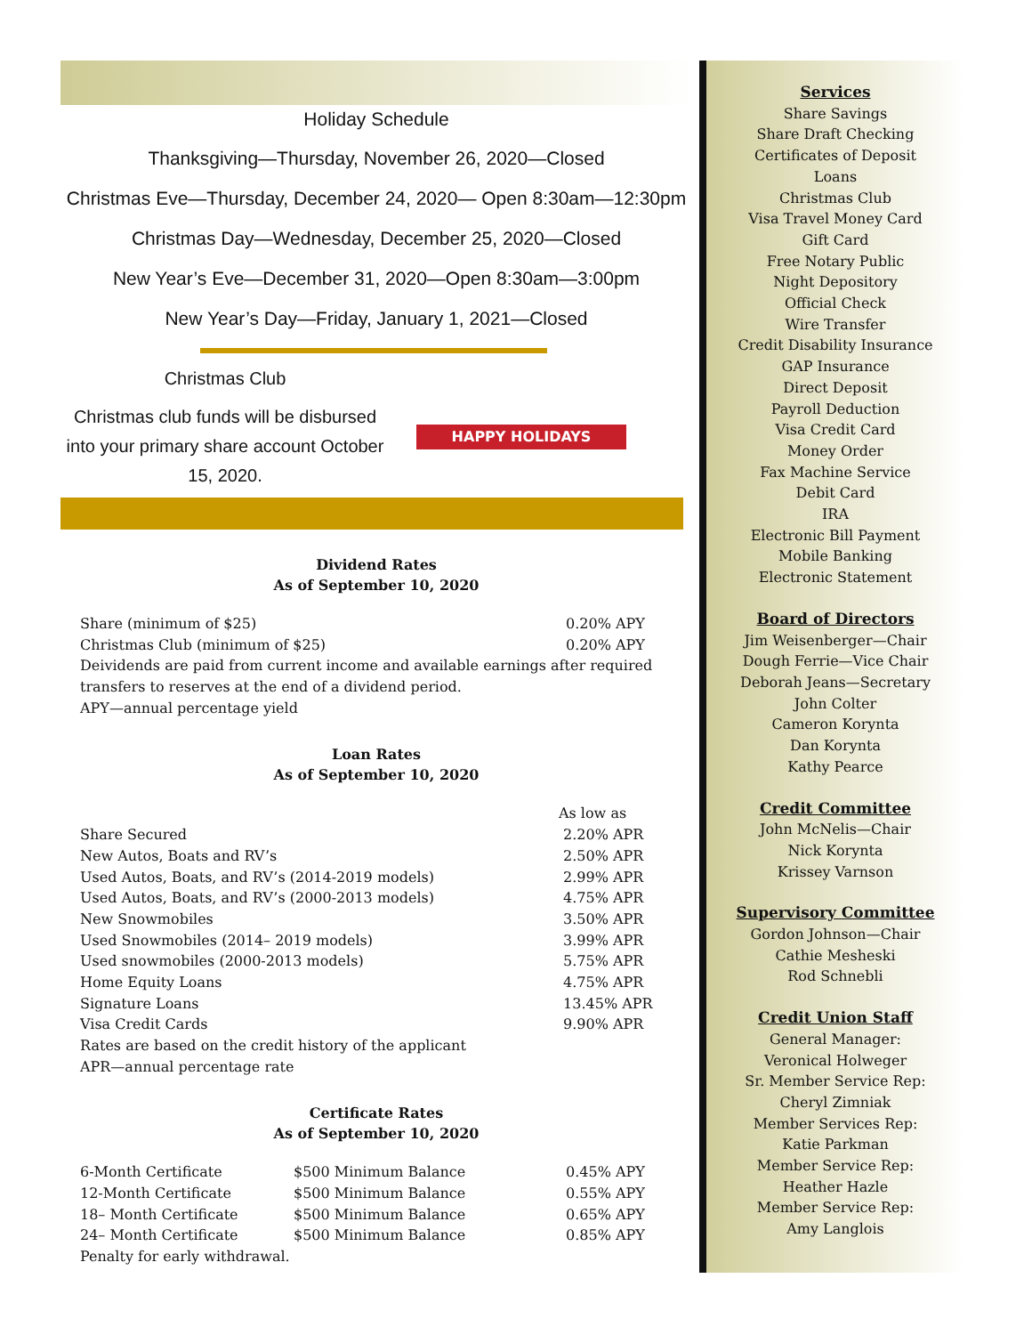Holiday Schedule
Thanksgiving—Thursday, November 26, 2020—Closed
Christmas Eve—Thursday, December 24, 2020— Open 8:30am—12:30pm
Christmas Day—Wednesday, December 25, 2020—Closed
New Year’s Eve—December 31, 2020—Open 8:30am—3:00pm
New Year’s Day—Friday, January 1, 2021—Closed
Christmas Club
Christmas club funds will be disbursed into your primary share account October 15, 2020.
HAPPY HOLIDAYS
Dividend Rates
As of September 10, 2020
| Share (minimum of $25) | 0.20% APY |
| Christmas Club (minimum of $25) | 0.20% APY |
Deividends are paid from current income and available earnings after required transfers to reserves at the end of a dividend period.
APY—annual percentage yield
Loan Rates
As of September 10, 2020
| | As low as |
| Share Secured | 2.20% APR |
| New Autos, Boats and RV’s | 2.50% APR |
| Used Autos, Boats, and RV’s (2014-2019 models) | 2.99% APR |
| Used Autos, Boats, and RV’s (2000-2013 models) | 4.75% APR |
| New Snowmobiles | 3.50% APR |
| Used Snowmobiles (2014– 2019 models) | 3.99% APR |
| Used snowmobiles (2000-2013 models) | 5.75% APR |
| Home Equity Loans | 4.75% APR |
| Signature Loans | 13.45% APR |
| Visa Credit Cards | 9.90% APR |
Rates are based on the credit history of the applicant
APR—annual percentage rate
Certificate Rates
As of September 10, 2020
| 6-Month Certificate | $500 Minimum Balance | 0.45% APY |
| 12-Month Certificate | $500 Minimum Balance | 0.55% APY |
| 18– Month Certificate | $500 Minimum Balance | 0.65% APY |
| 24– Month Certificate | $500 Minimum Balance | 0.85% APY |
Penalty for early withdrawal.
Services
Share Savings
Share Draft Checking
Certificates of Deposit
Loans
Christmas Club
Visa Travel Money Card
Gift Card
Free Notary Public
Night Depository
Official Check
Wire Transfer
Credit Disability Insurance
GAP Insurance
Direct Deposit
Payroll Deduction
Visa Credit Card
Money Order
Fax Machine Service
Debit Card
IRA
Electronic Bill Payment
Mobile Banking
Electronic Statement
Board of Directors
Jim Weisenberger—Chair
Dough Ferrie—Vice Chair
Deborah Jeans—Secretary
John Colter
Cameron Korynta
Dan Korynta
Kathy Pearce
Credit Committee
John McNelis—Chair
Nick Korynta
Krissey Varnson
Supervisory Committee
Gordon Johnson—Chair
Cathie Mesheski
Rod Schnebli
Credit Union Staff
General Manager:
Veronical Holweger
Sr. Member Service Rep:
Cheryl Zimniak
Member Services Rep:
Katie Parkman
Member Service Rep:
Heather Hazle
Member Service Rep:
Amy Langlois